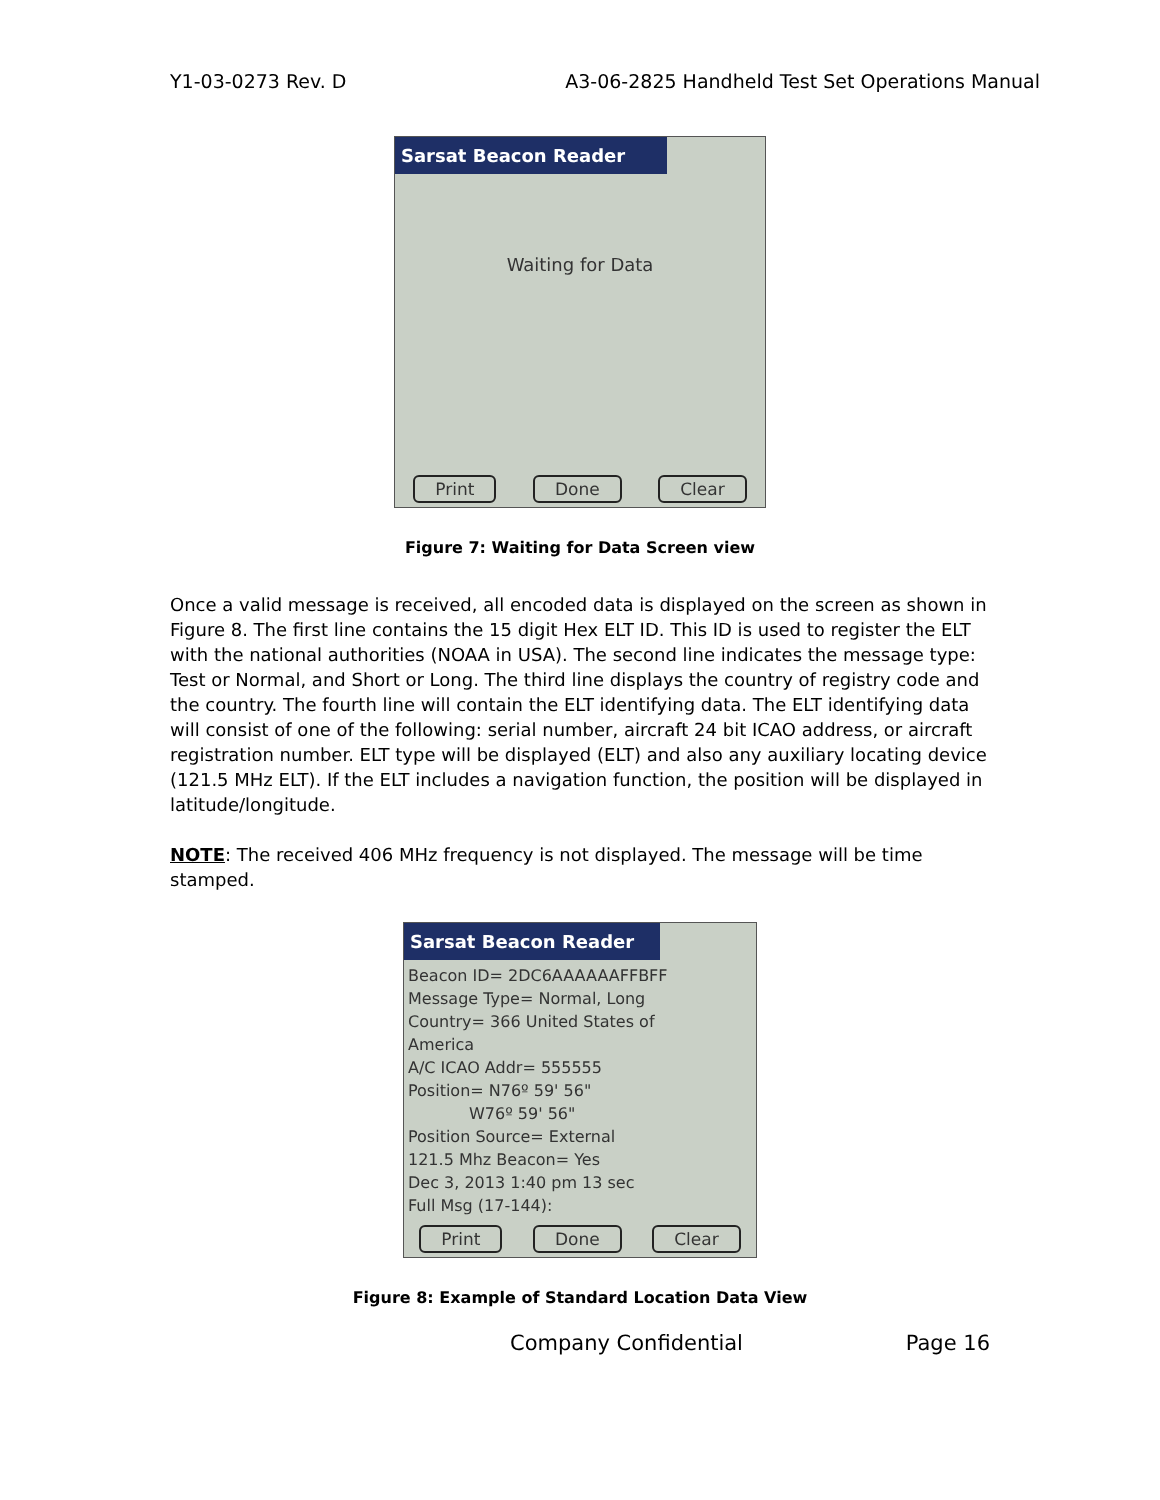Y1-03-0273 Rev. D A3-06-2825 Handheld Test Set Operations Manual
Sarsat Beacon Reader
Waiting for Data
Print Done Clear
Figure 7: Waiting for Data Screen view
Once a valid message is received, all encoded data is displayed on the screen as shown in Figure 8. The first line contains the 15 digit Hex ELT ID. This ID is used to register the ELT with the national authorities (NOAA in USA). The second line indicates the message type: Test or Normal, and Short or Long. The third line displays the country of registry code and the country. The fourth line will contain the ELT identifying data. The ELT identifying data will consist of one of the following: serial number, aircraft 24 bit ICAO address, or aircraft registration number. ELT type will be displayed (ELT) and also any auxiliary locating device (121.5 MHz ELT). If the ELT includes a navigation function, the position will be displayed in latitude/longitude.
NOTE: The received 406 MHz frequency is not displayed. The message will be time stamped.
Sarsat Beacon Reader
Beacon ID= 2DC6AAAAAAFFBFF
Message Type= Normal, Long
Country= 366 United States of
America
A/C ICAO Addr= 555555
Position= N76º 59' 56"
W76º 59' 56"
Position Source= External
121.5 Mhz Beacon= Yes
Dec 3, 2013 1:40 pm 13 sec
Full Msg (17-144):
Print Done Clear
Figure 8: Example of Standard Location Data View
Company Confidential Page 16